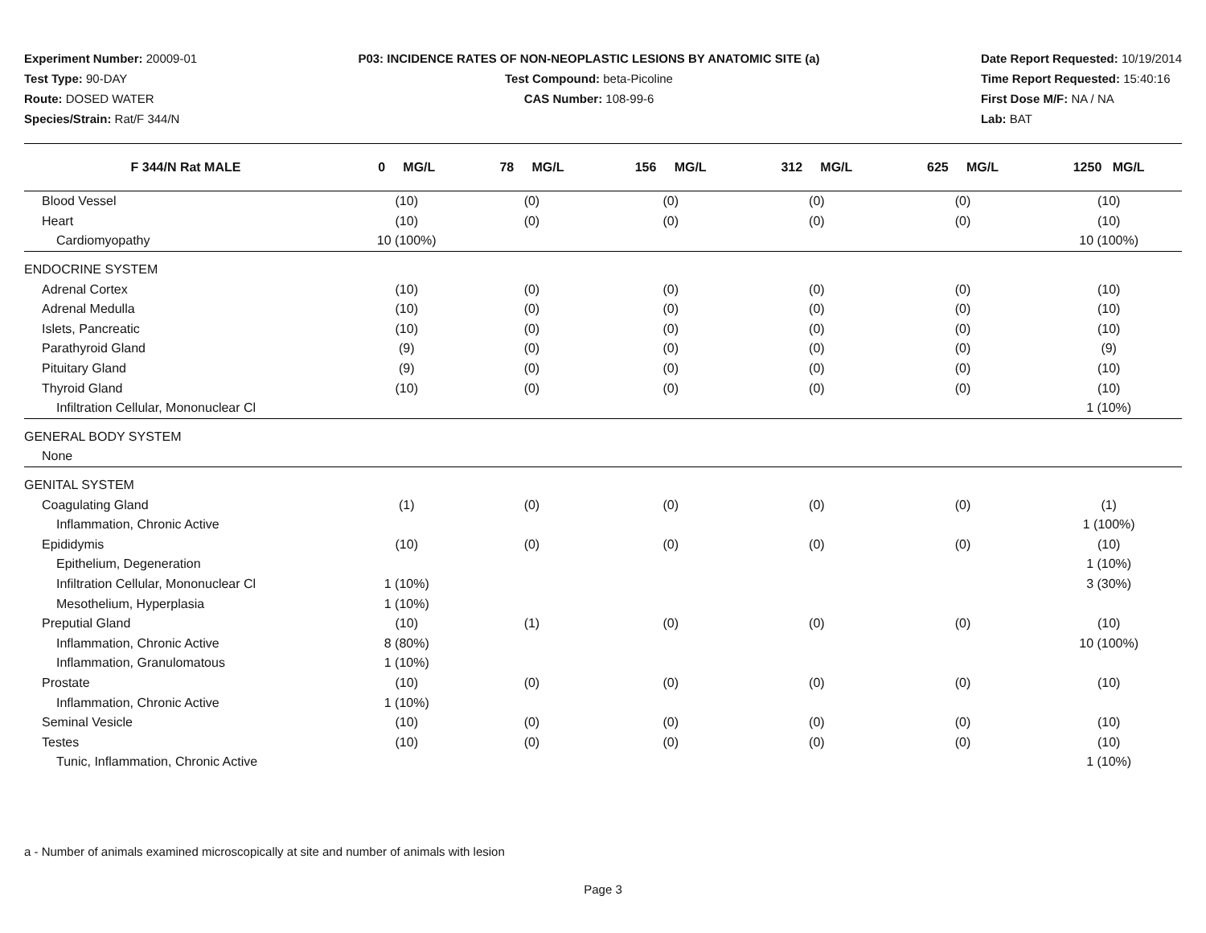Experiment Number: 20009-01
Test Type: 90-DAY
Route: DOSED WATER
Species/Strain: Rat/F 344/N
P03: INCIDENCE RATES OF NON-NEOPLASTIC LESIONS BY ANATOMIC SITE (a)
Test Compound: beta-Picoline
CAS Number: 108-99-6
Date Report Requested: 10/19/2014
Time Report Requested: 15:40:16
First Dose M/F: NA / NA
Lab: BAT
| F 344/N Rat MALE | 0 MG/L | 78 MG/L | 156 MG/L | 312 MG/L | 625 MG/L | 1250 MG/L |
| --- | --- | --- | --- | --- | --- | --- |
| Blood Vessel | (10) | (0) | (0) | (0) | (0) | (10) |
| Heart | (10) | (0) | (0) | (0) | (0) | (10) |
| Cardiomyopathy | 10 (100%) | | | | | 10 (100%) |
| ENDOCRINE SYSTEM | | | | | | |
| Adrenal Cortex | (10) | (0) | (0) | (0) | (0) | (10) |
| Adrenal Medulla | (10) | (0) | (0) | (0) | (0) | (10) |
| Islets, Pancreatic | (10) | (0) | (0) | (0) | (0) | (10) |
| Parathyroid Gland | (9) | (0) | (0) | (0) | (0) | (9) |
| Pituitary Gland | (9) | (0) | (0) | (0) | (0) | (10) |
| Thyroid Gland | (10) | (0) | (0) | (0) | (0) | (10) |
| Infiltration Cellular, Mononuclear Cl | | | | | | 1 (10%) |
| GENERAL BODY SYSTEM | | | | | | |
| None | | | | | | |
| GENITAL SYSTEM | | | | | | |
| Coagulating Gland | (1) | (0) | (0) | (0) | (0) | (1) |
| Inflammation, Chronic Active | | | | | | 1 (100%) |
| Epididymis | (10) | (0) | (0) | (0) | (0) | (10) |
| Epithelium, Degeneration | | | | | | 1 (10%) |
| Infiltration Cellular, Mononuclear Cl | 1 (10%) | | | | | 3 (30%) |
| Mesothelium, Hyperplasia | 1 (10%) | | | | | |
| Preputial Gland | (10) | (1) | (0) | (0) | (0) | (10) |
| Inflammation, Chronic Active | 8 (80%) | | | | | 10 (100%) |
| Inflammation, Granulomatous | 1 (10%) | | | | | |
| Prostate | (10) | (0) | (0) | (0) | (0) | (10) |
| Inflammation, Chronic Active | 1 (10%) | | | | | |
| Seminal Vesicle | (10) | (0) | (0) | (0) | (0) | (10) |
| Testes | (10) | (0) | (0) | (0) | (0) | (10) |
| Tunic, Inflammation, Chronic Active | | | | | | 1 (10%) |
a - Number of animals examined microscopically at site and number of animals with lesion
Page 3